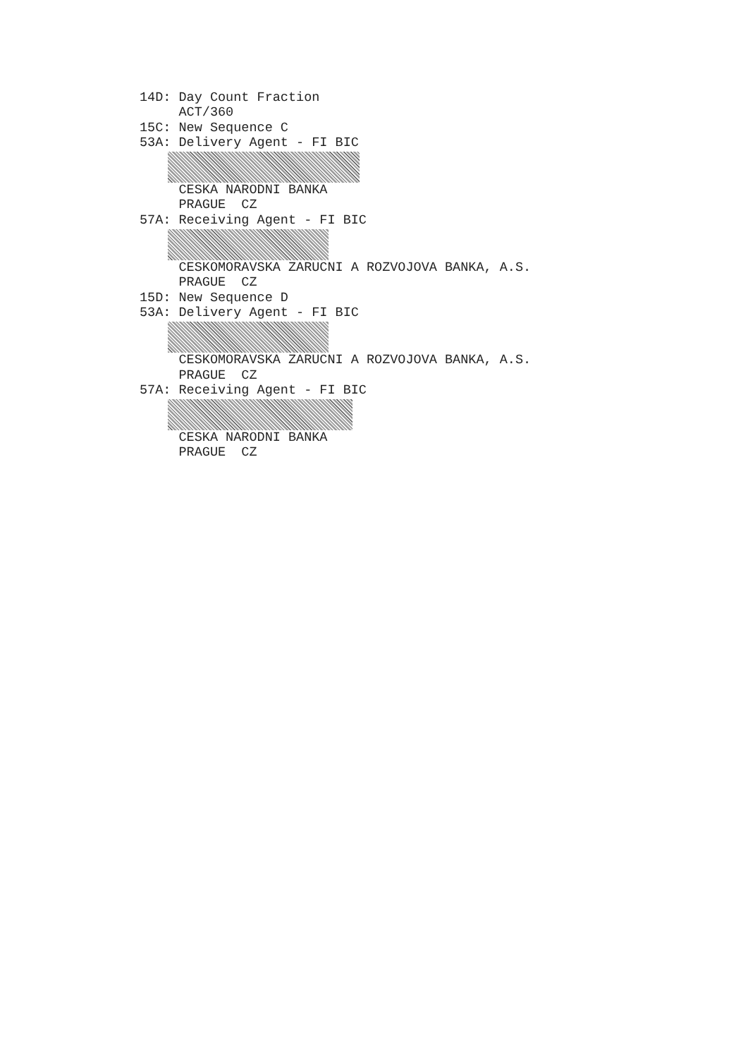14D: Day Count Fraction
ACT/360
15C: New Sequence C
53A: Delivery Agent - FI BIC
CESKA NARODNI BANKA
PRAGUE CZ
57A: Receiving Agent - FI BIC
CESKOMORAVSKA ZARUCNI A ROZVOJOVA BANKA, A.S.
PRAGUE CZ
15D: New Sequence D
53A: Delivery Agent - FI BIC
CESKOMORAVSKA ZARUCNI A ROZVOJOVA BANKA, A.S.
PRAGUE CZ
57A: Receiving Agent - FI BIC
CESKA NARODNI BANKA
PRAGUE CZ